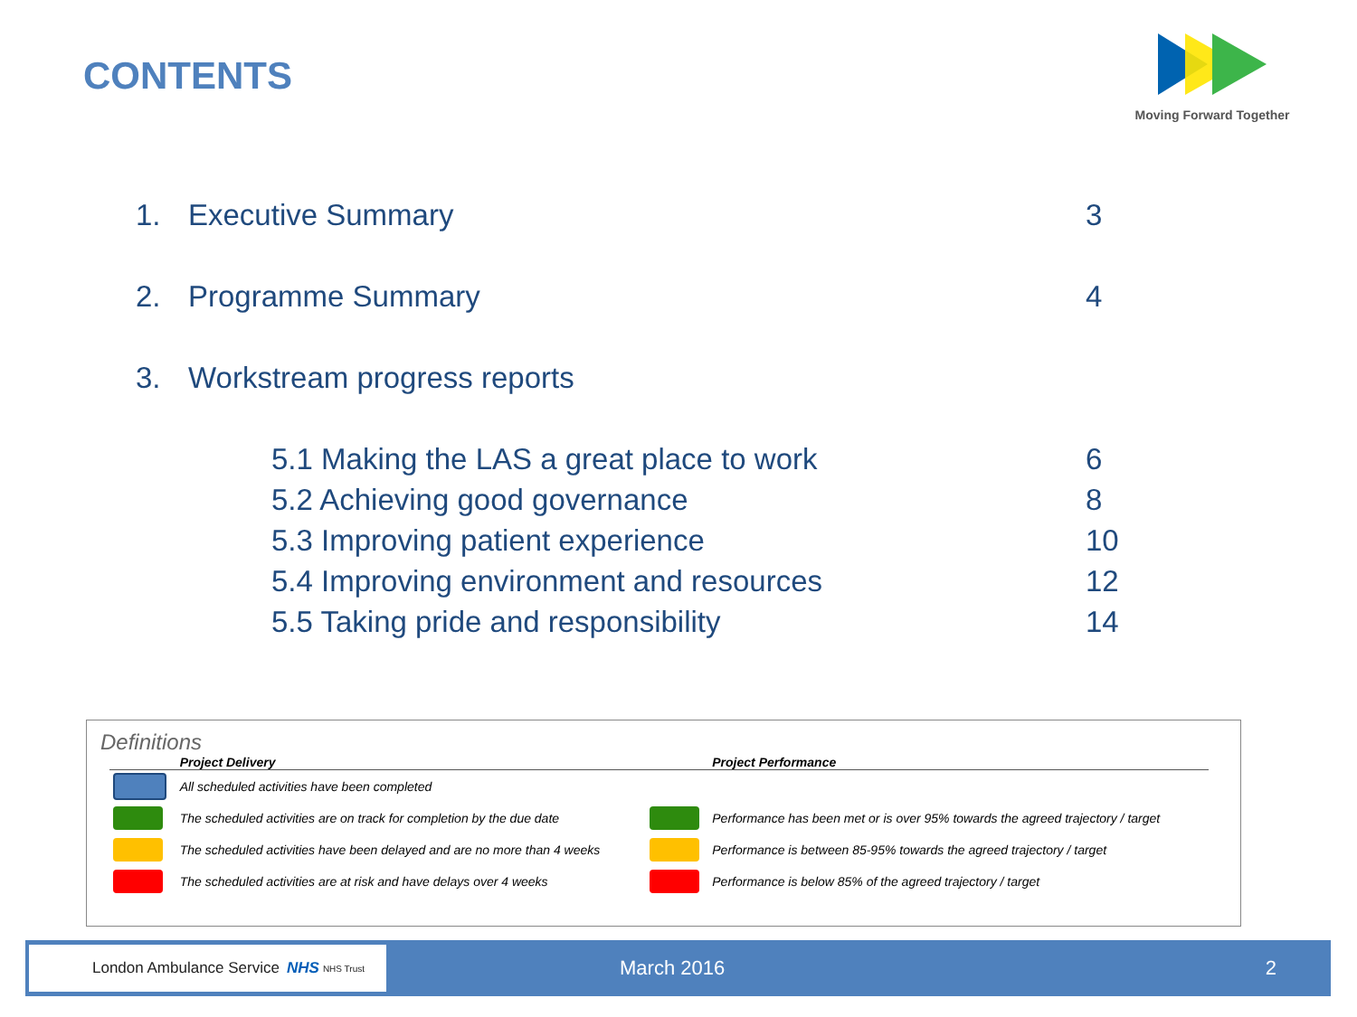CONTENTS
Moving Forward Together
1. Executive Summary 3
2. Programme Summary 4
3. Workstream progress reports
5.1 Making the LAS a great place to work 6
5.2 Achieving good governance 8
5.3 Improving patient experience 10
5.4 Improving environment and resources 12
5.5 Taking pride and responsibility 14
Definitions
| | Project Delivery | | Project Performance |
| --- | --- | --- | --- |
| | All scheduled activities have been completed | | |
| | The scheduled activities are on track for completion by the due date | | Performance has been met or is over 95% towards the agreed trajectory / target |
| | The scheduled activities have been delayed and are no more than 4 weeks | | Performance is between 85-95% towards the agreed trajectory / target |
| | The scheduled activities are at risk and have delays over 4 weeks | | Performance is below 85% of the agreed trajectory / target |
London Ambulance Service NHS NHS Trust
March 2016 2